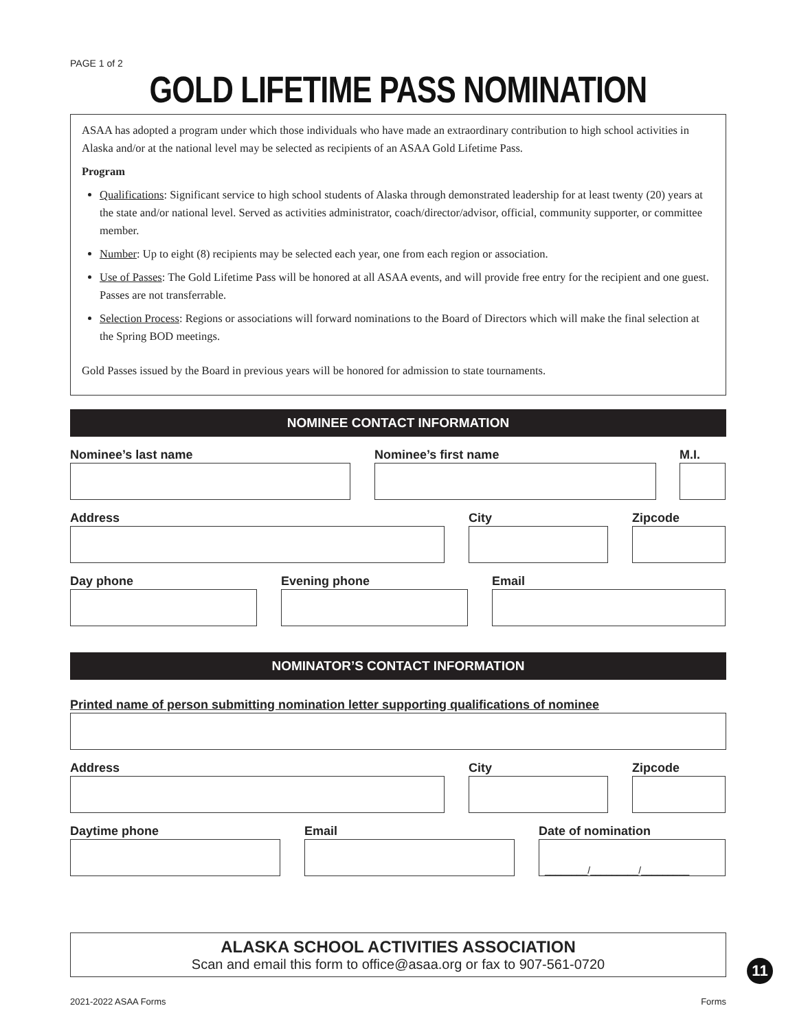PAGE 1 of 2
GOLD LIFETIME PASS NOMINATION
ASAA has adopted a program under which those individuals who have made an extraordinary contribution to high school activities in Alaska and/or at the national level may be selected as recipients of an ASAA Gold Lifetime Pass.
Program
Qualifications: Significant service to high school students of Alaska through demonstrated leadership for at least twenty (20) years at the state and/or national level. Served as activities administrator, coach/director/advisor, official, community supporter, or committee member.
Number: Up to eight (8) recipients may be selected each year, one from each region or association.
Use of Passes: The Gold Lifetime Pass will be honored at all ASAA events, and will provide free entry for the recipient and one guest. Passes are not transferrable.
Selection Process: Regions or associations will forward nominations to the Board of Directors which will make the final selection at the Spring BOD meetings.
Gold Passes issued by the Board in previous years will be honored for admission to state tournaments.
NOMINEE CONTACT INFORMATION
Nominee’s last name Nominee’s first name M.I.
Address City Zipcode
Day phone Evening phone Email
NOMINATOR’S CONTACT INFORMATION
Printed name of person submitting nomination letter supporting qualifications of nominee
Address City Zipcode
Daytime phone Email Date of nomination
________/_________/_________
ALASKA SCHOOL ACTIVITIES ASSOCIATION
Scan and email this form to office@asaa.org or fax to 907-561-0720
2021-2022 ASAA Forms Forms
11